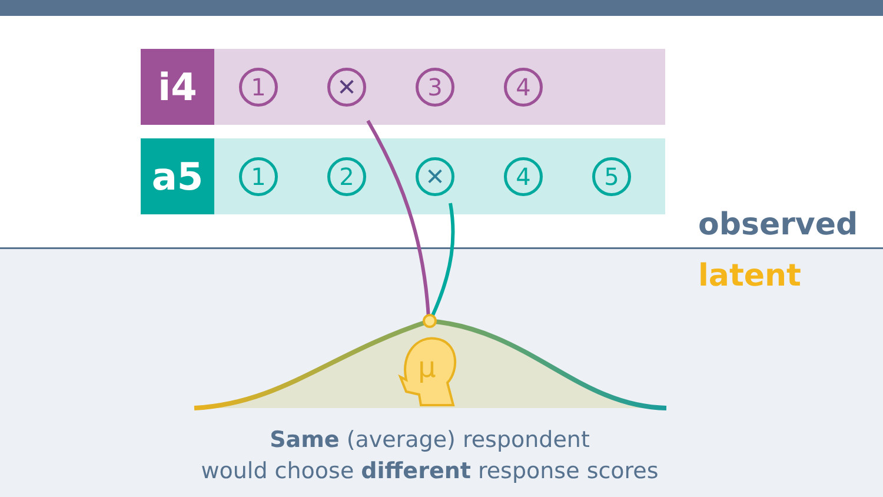i4
1 ✕ 3 4
a5
1 2 ✕ 4 5
observed
latent
μ
Same (average) respondent
would choose different response scores